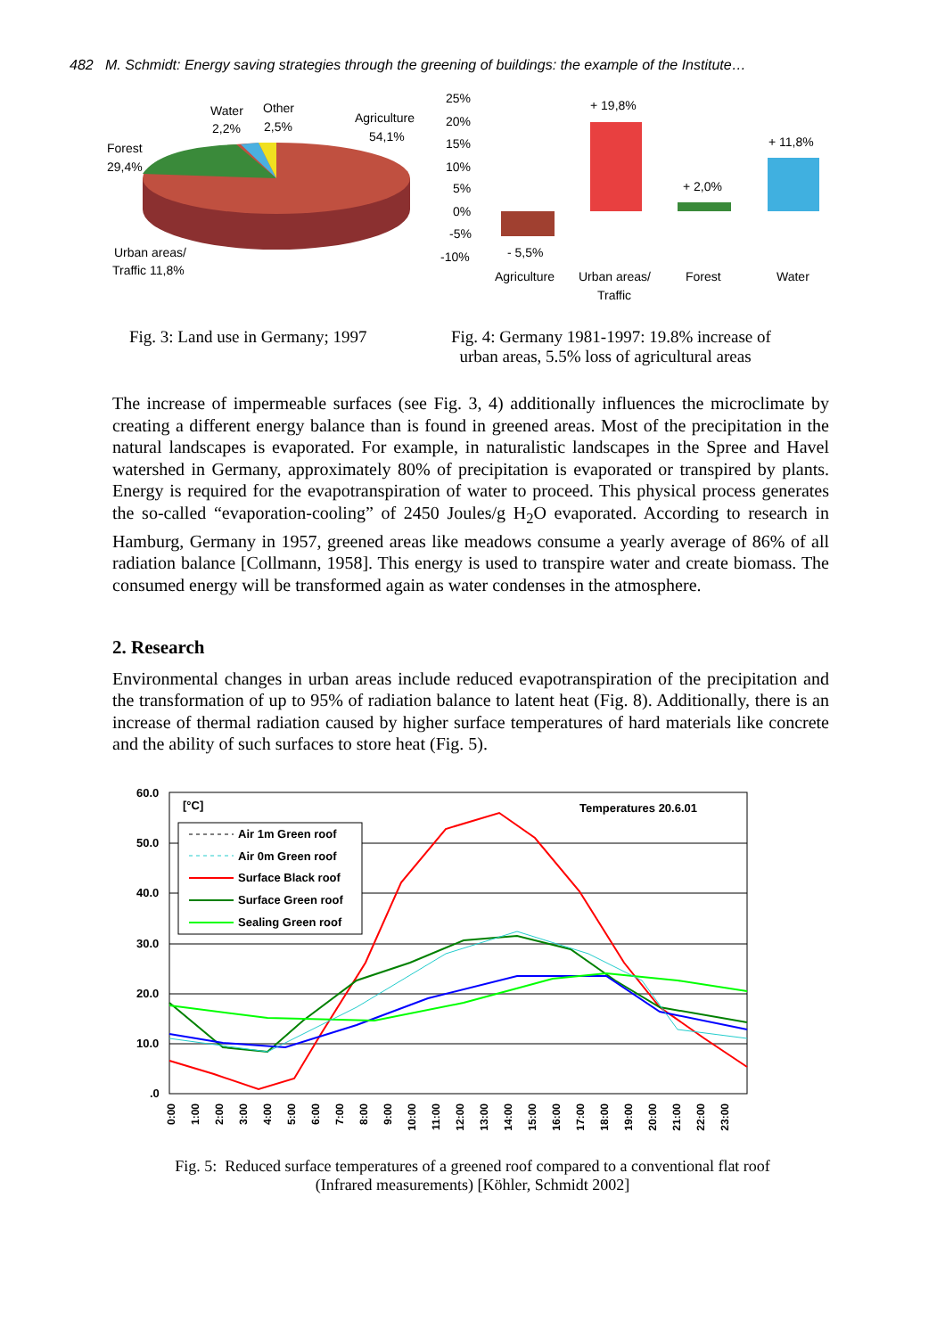482 M. Schmidt: Energy saving strategies through the greening of buildings: the example of the Institute…
Water
2,2%
Other
2,5%
Agriculture
54,1%
Forest
29,4%
Urban areas/
Traffic 11,8%
25%
20%
15%
10%
5%
0%
-5%
-10%
- 5,5%
+ 19,8%
+ 2,0%
+ 11,8%
Agriculture
Urban areas/
Traffic
Forest
Water
Fig. 3: Land use in Germany; 1997
Fig. 4: Germany 1981-1997: 19.8% increase of
urban areas, 5.5% loss of agricultural areas
The increase of impermeable surfaces (see Fig. 3, 4) additionally influences the microclimate by creating a different energy balance than is found in greened areas. Most of the precipitation in the natural landscapes is evaporated. For example, in naturalistic landscapes in the Spree and Havel watershed in Germany, approximately 80% of precipitation is evaporated or transpired by plants. Energy is required for the evapotranspiration of water to proceed. This physical process generates the so-called “evaporation-cooling” of 2450 Joules/g H<sub>2</sub>O evaporated. According to research in Hamburg, Germany in 1957, greened areas like meadows consume a yearly average of 86% of all radiation balance [Collmann, 1958]. This energy is used to transpire water and create biomass. The consumed energy will be transformed again as water condenses in the atmosphere.
2. Research
Environmental changes in urban areas include reduced evapotranspiration of the precipitation and the transformation of up to 95% of radiation balance to latent heat (Fig. 8). Additionally, there is an increase of thermal radiation caused by higher surface temperatures of hard materials like concrete and the ability of such surfaces to store heat (Fig. 5).
60.0
50.0
40.0
30.0
20.0
10.0
.0
[°C]
Temperatures 20.6.01
Air 1m Green roof
Air 0m Green roof
Surface Black roof
Surface Green roof
Sealing Green roof
0:00
1:00
2:00
3:00
4:00
5:00
6:00
7:00
8:00
9:00
10:00
11:00
12:00
13:00
14:00
15:00
16:00
17:00
18:00
19:00
20:00
21:00
22:00
23:00
Fig. 5: Reduced surface temperatures of a greened roof compared to a conventional flat roof
(Infrared measurements) [Köhler, Schmidt 2002]